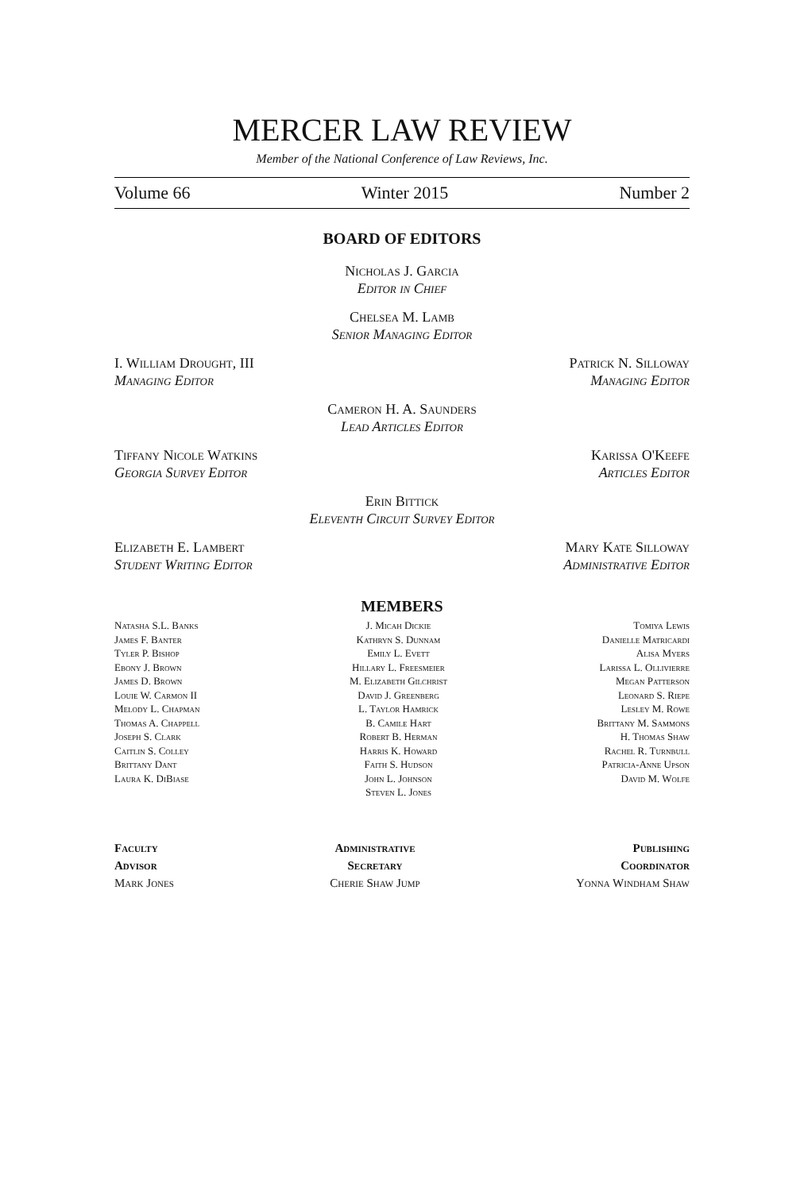MERCER LAW REVIEW
Member of the National Conference of Law Reviews, Inc.
Volume 66 Winter 2015 Number 2
BOARD OF EDITORS
Nicholas J. Garcia
Editor in Chief
Chelsea M. Lamb
Senior Managing Editor
I. William Drought, III
Managing Editor
Patrick N. Silloway
Managing Editor
Cameron H. A. Saunders
Lead Articles Editor
Tiffany Nicole Watkins
Georgia Survey Editor
Karissa O'Keefe
Articles Editor
Erin Bittick
Eleventh Circuit Survey Editor
Elizabeth E. Lambert
Student Writing Editor
Mary Kate Silloway
Administrative Editor
MEMBERS
Natasha S.L. Banks
James F. Banter
Tyler P. Bishop
Ebony J. Brown
James D. Brown
Louie W. Carmon II
Melody L. Chapman
Thomas A. Chappell
Joseph S. Clark
Caitlin S. Colley
Brittany Dant
Laura K. DiBiase
J. Micah Dickie
Kathryn S. Dunnam
Emily L. Evett
Hillary L. Freesmeier
M. Elizabeth Gilchrist
David J. Greenberg
L. Taylor Hamrick
B. Camile Hart
Robert B. Herman
Harris K. Howard
Faith S. Hudson
John L. Johnson
Steven L. Jones
Tomiya Lewis
Danielle Matricardi
Alisa Myers
Larissa L. Ollivierre
Megan Patterson
Leonard S. Riepe
Lesley M. Rowe
Brittany M. Sammons
H. Thomas Shaw
Rachel R. Turnbull
Patricia-Anne Upson
David M. Wolfe
Faculty
Advisor
Mark Jones
Administrative
Secretary
Cherie Shaw Jump
Publishing
Coordinator
Yonna Windham Shaw